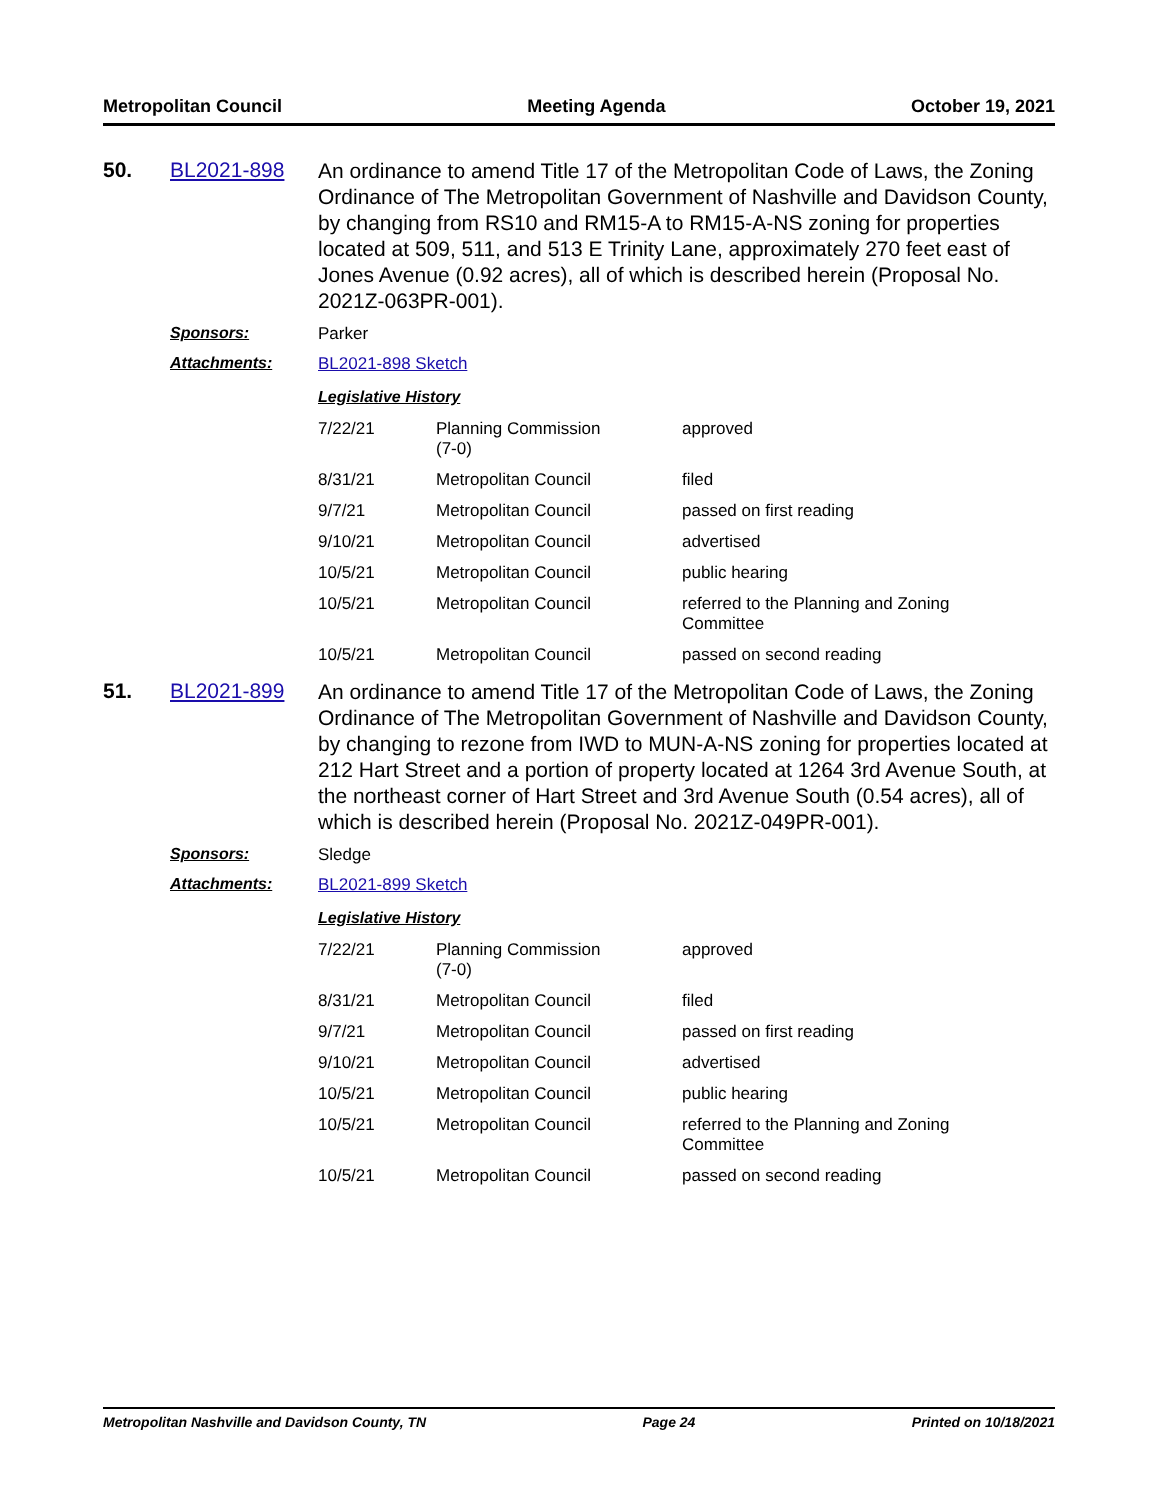Metropolitan Council Meeting Agenda October 19, 2021
50. BL2021-898
An ordinance to amend Title 17 of the Metropolitan Code of Laws, the Zoning Ordinance of The Metropolitan Government of Nashville and Davidson County, by changing from RS10 and RM15-A to RM15-A-NS zoning for properties located at 509, 511, and 513 E Trinity Lane, approximately 270 feet east of Jones Avenue (0.92 acres), all of which is described herein (Proposal No. 2021Z-063PR-001).
Sponsors: Parker
Attachments: BL2021-898 Sketch
Legislative History
| 7/22/21 | Planning Commission (7-0) | approved |
| 8/31/21 | Metropolitan Council | filed |
| 9/7/21 | Metropolitan Council | passed on first reading |
| 9/10/21 | Metropolitan Council | advertised |
| 10/5/21 | Metropolitan Council | public hearing |
| 10/5/21 | Metropolitan Council | referred to the Planning and Zoning Committee |
| 10/5/21 | Metropolitan Council | passed on second reading |
51. BL2021-899
An ordinance to amend Title 17 of the Metropolitan Code of Laws, the Zoning Ordinance of The Metropolitan Government of Nashville and Davidson County, by changing to rezone from IWD to MUN-A-NS zoning for properties located at 212 Hart Street and a portion of property located at 1264 3rd Avenue South, at the northeast corner of Hart Street and 3rd Avenue South (0.54 acres), all of which is described herein (Proposal No. 2021Z-049PR-001).
Sponsors: Sledge
Attachments: BL2021-899 Sketch
Legislative History
| 7/22/21 | Planning Commission (7-0) | approved |
| 8/31/21 | Metropolitan Council | filed |
| 9/7/21 | Metropolitan Council | passed on first reading |
| 9/10/21 | Metropolitan Council | advertised |
| 10/5/21 | Metropolitan Council | public hearing |
| 10/5/21 | Metropolitan Council | referred to the Planning and Zoning Committee |
| 10/5/21 | Metropolitan Council | passed on second reading |
Metropolitan Nashville and Davidson County, TN Page 24 Printed on 10/18/2021